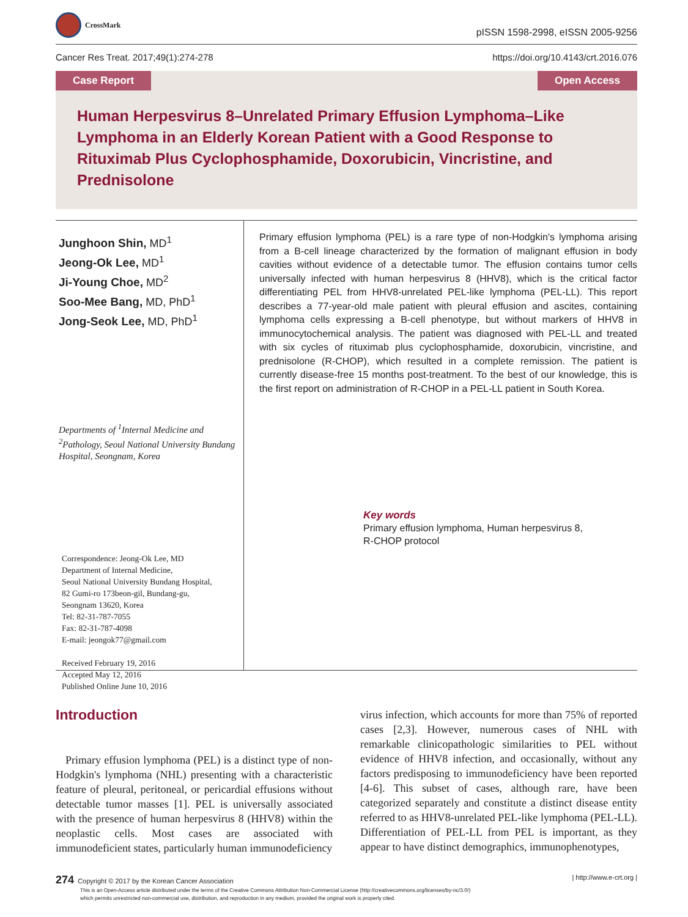CrossMark
pISSN 1598-2998, eISSN 2005-9256
Cancer Res Treat. 2017;49(1):274-278 https://doi.org/10.4143/crt.2016.076
Case Report Open Access
Human Herpesvirus 8–Unrelated Primary Effusion Lymphoma–Like Lymphoma in an Elderly Korean Patient with a Good Response to Rituximab Plus Cyclophosphamide, Doxorubicin, Vincristine, and Prednisolone
Junghoon Shin, MD<sup>1</sup>
Jeong-Ok Lee, MD<sup>1</sup>
Ji-Young Choe, MD<sup>2</sup>
Soo-Mee Bang, MD, PhD<sup>1</sup>
Jong-Seok Lee, MD, PhD<sup>1</sup>
Departments of <sup>1</sup>Internal Medicine and <sup>2</sup>Pathology, Seoul National University Bundang Hospital, Seongnam, Korea
Correspondence: Jeong-Ok Lee, MD
Department of Internal Medicine,
Seoul National University Bundang Hospital,
82 Gumi-ro 173beon-gil, Bundang-gu,
Seongnam 13620, Korea
Tel: 82-31-787-7055
Fax: 82-31-787-4098
E-mail: jeongok77@gmail.com
Received February 19, 2016
Accepted May 12, 2016
Published Online June 10, 2016
Primary effusion lymphoma (PEL) is a rare type of non-Hodgkin's lymphoma arising from a B-cell lineage characterized by the formation of malignant effusion in body cavities without evidence of a detectable tumor. The effusion contains tumor cells universally infected with human herpesvirus 8 (HHV8), which is the critical factor differentiating PEL from HHV8-unrelated PEL-like lymphoma (PEL-LL). This report describes a 77-year-old male patient with pleural effusion and ascites, containing lymphoma cells expressing a B-cell phenotype, but without markers of HHV8 in immunocytochemical analysis. The patient was diagnosed with PEL-LL and treated with six cycles of rituximab plus cyclophosphamide, doxorubicin, vincristine, and prednisolone (R-CHOP), which resulted in a complete remission. The patient is currently disease-free 15 months post-treatment. To the best of our knowledge, this is the first report on administration of R-CHOP in a PEL-LL patient in South Korea.
Key words
Primary effusion lymphoma, Human herpesvirus 8,
R-CHOP protocol
Introduction
Primary effusion lymphoma (PEL) is a distinct type of non-Hodgkin's lymphoma (NHL) presenting with a characteristic feature of pleural, peritoneal, or pericardial effusions without detectable tumor masses [1]. PEL is universally associated with the presence of human herpesvirus 8 (HHV8) within the neoplastic cells. Most cases are associated with immunodeficient states, particularly human immunodeficiency
virus infection, which accounts for more than 75% of reported cases [2,3]. However, numerous cases of NHL with remarkable clinicopathologic similarities to PEL without evidence of HHV8 infection, and occasionally, without any factors predisposing to immunodeficiency have been reported [4-6]. This subset of cases, although rare, have been categorized separately and constitute a distinct disease entity referred to as HHV8-unrelated PEL-like lymphoma (PEL-LL). Differentiation of PEL-LL from PEL is important, as they appear to have distinct demographics, immunophenotypes,
274 Copyright © 2017 by the Korean Cancer Association | http://www.e-crt.org |
This is an Open-Access article distributed under the terms of the Creative Commons Attribution Non-Commercial License (http://creativecommons.org/licenses/by-nc/3.0/)
which permits unrestricted non-commercial use, distribution, and reproduction in any medium, provided the original work is properly cited.